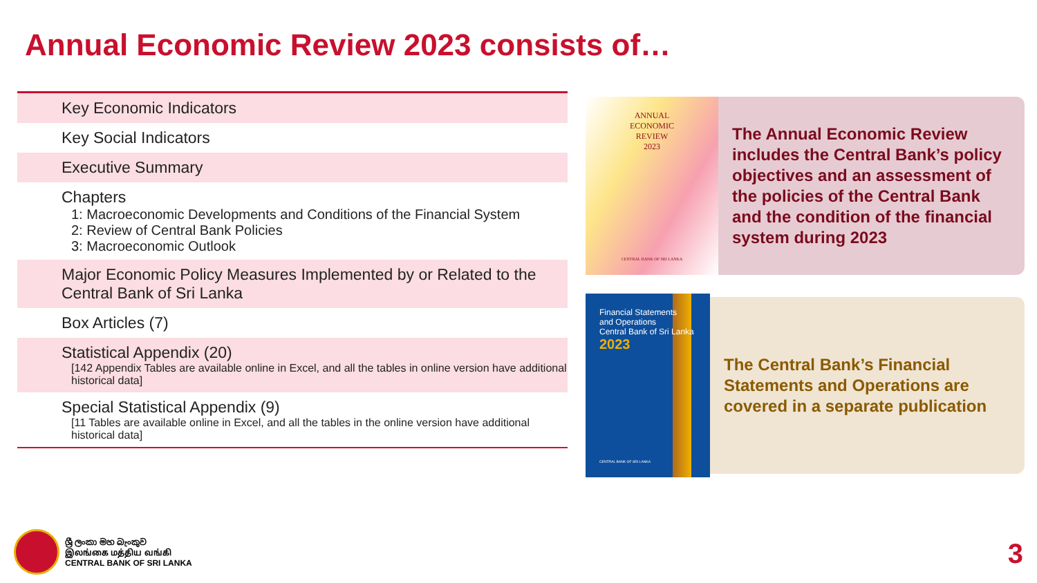Annual Economic Review 2023 consists of…
Key Economic Indicators
Key Social Indicators
Executive Summary
Chapters
1: Macroeconomic Developments and Conditions of the Financial System
2: Review of Central Bank Policies
3: Macroeconomic Outlook
Major Economic Policy Measures Implemented by or Related to the Central Bank of Sri Lanka
Box Articles (7)
Statistical Appendix (20)
[142 Appendix Tables are available online in Excel, and all the tables in online version have additional historical data]
Special Statistical Appendix (9)
[11 Tables are available online in Excel, and all the tables in the online version have additional historical data]
ANNUAL
ECONOMIC
REVIEW
2023
CENTRAL BANK OF SRI LANKA
The Annual Economic Review includes the Central Bank’s policy objectives and an assessment of the policies of the Central Bank and the condition of the financial system during 2023
Financial Statements
and Operations
Central Bank of Sri Lanka
2023
CENTRAL BANK OF SRI LANKA
The Central Bank’s Financial Statements and Operations are covered in a separate publication
ශ්‍රී ලංකා මහ බැංකුව
இலங்கை மத்திய வங்கி
CENTRAL BANK OF SRI LANKA
3